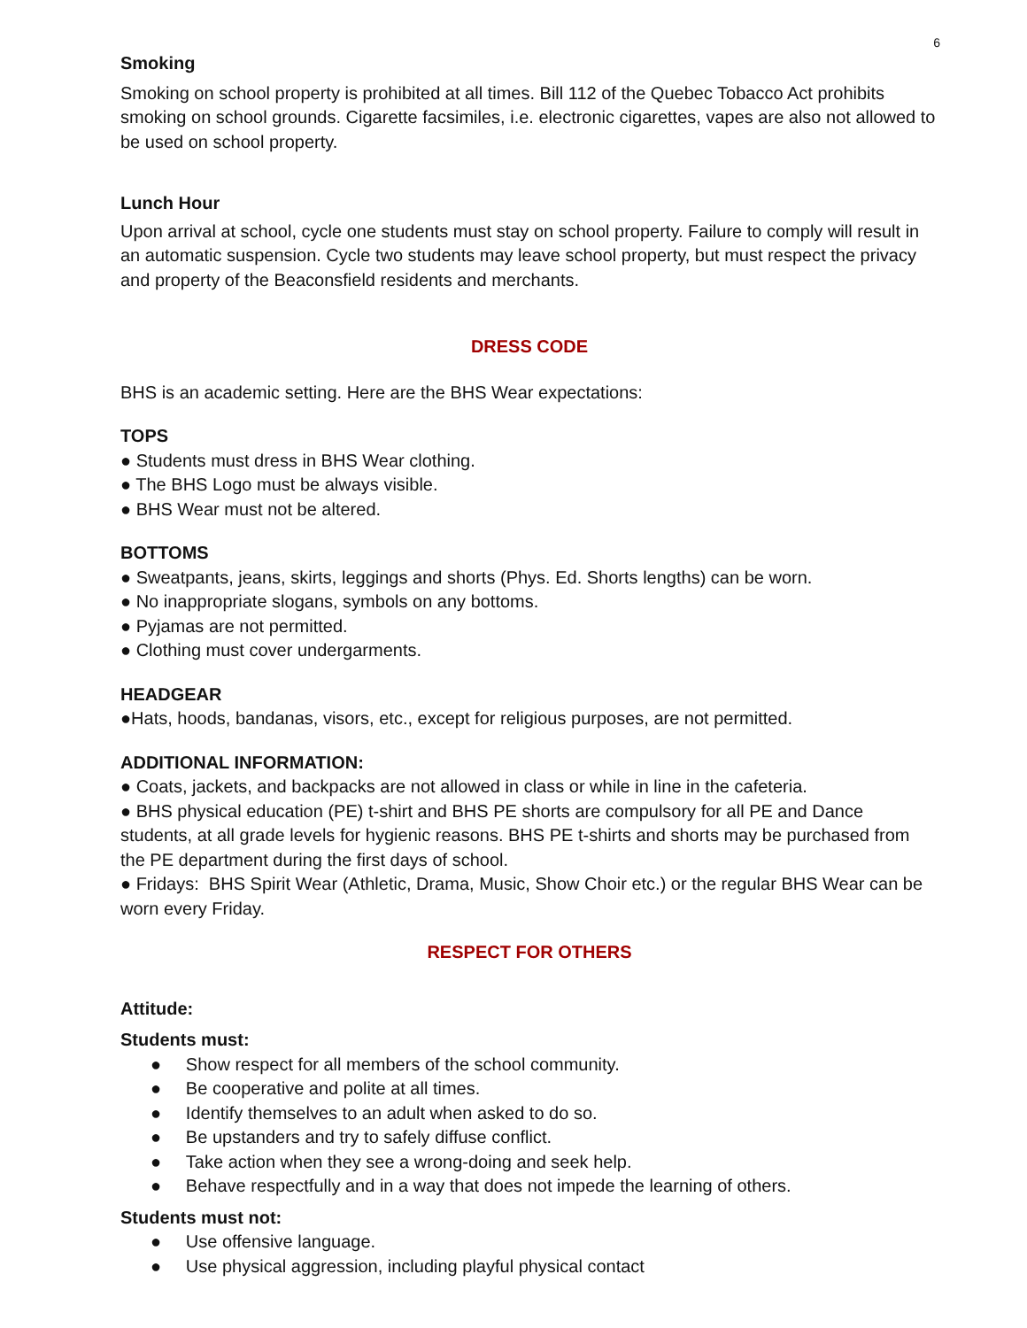6
Smoking
Smoking on school property is prohibited at all times. Bill 112 of the Quebec Tobacco Act prohibits smoking on school grounds. Cigarette facsimiles, i.e. electronic cigarettes, vapes are also not allowed to be used on school property.
Lunch Hour
Upon arrival at school, cycle one students must stay on school property. Failure to comply will result in an automatic suspension. Cycle two students may leave school property, but must respect the privacy and property of the Beaconsfield residents and merchants.
DRESS CODE
BHS is an academic setting. Here are the BHS Wear expectations:
TOPS
● Students must dress in BHS Wear clothing.
● The BHS Logo must be always visible.
● BHS Wear must not be altered.
BOTTOMS
● Sweatpants, jeans, skirts, leggings and shorts (Phys. Ed. Shorts lengths) can be worn.
● No inappropriate slogans, symbols on any bottoms.
● Pyjamas are not permitted.
● Clothing must cover undergarments.
HEADGEAR
●Hats, hoods, bandanas, visors, etc., except for religious purposes, are not permitted.
ADDITIONAL INFORMATION:
● Coats, jackets, and backpacks are not allowed in class or while in line in the cafeteria.
● BHS physical education (PE) t-shirt and BHS PE shorts are compulsory for all PE and Dance students, at all grade levels for hygienic reasons. BHS PE t-shirts and shorts may be purchased from the PE department during the first days of school.
● Fridays: BHS Spirit Wear (Athletic, Drama, Music, Show Choir etc.) or the regular BHS Wear can be worn every Friday.
RESPECT FOR OTHERS
Attitude:
Students must:
● Show respect for all members of the school community.
● Be cooperative and polite at all times.
● Identify themselves to an adult when asked to do so.
● Be upstanders and try to safely diffuse conflict.
● Take action when they see a wrong-doing and seek help.
● Behave respectfully and in a way that does not impede the learning of others.
Students must not:
● Use offensive language.
● Use physical aggression, including playful physical contact